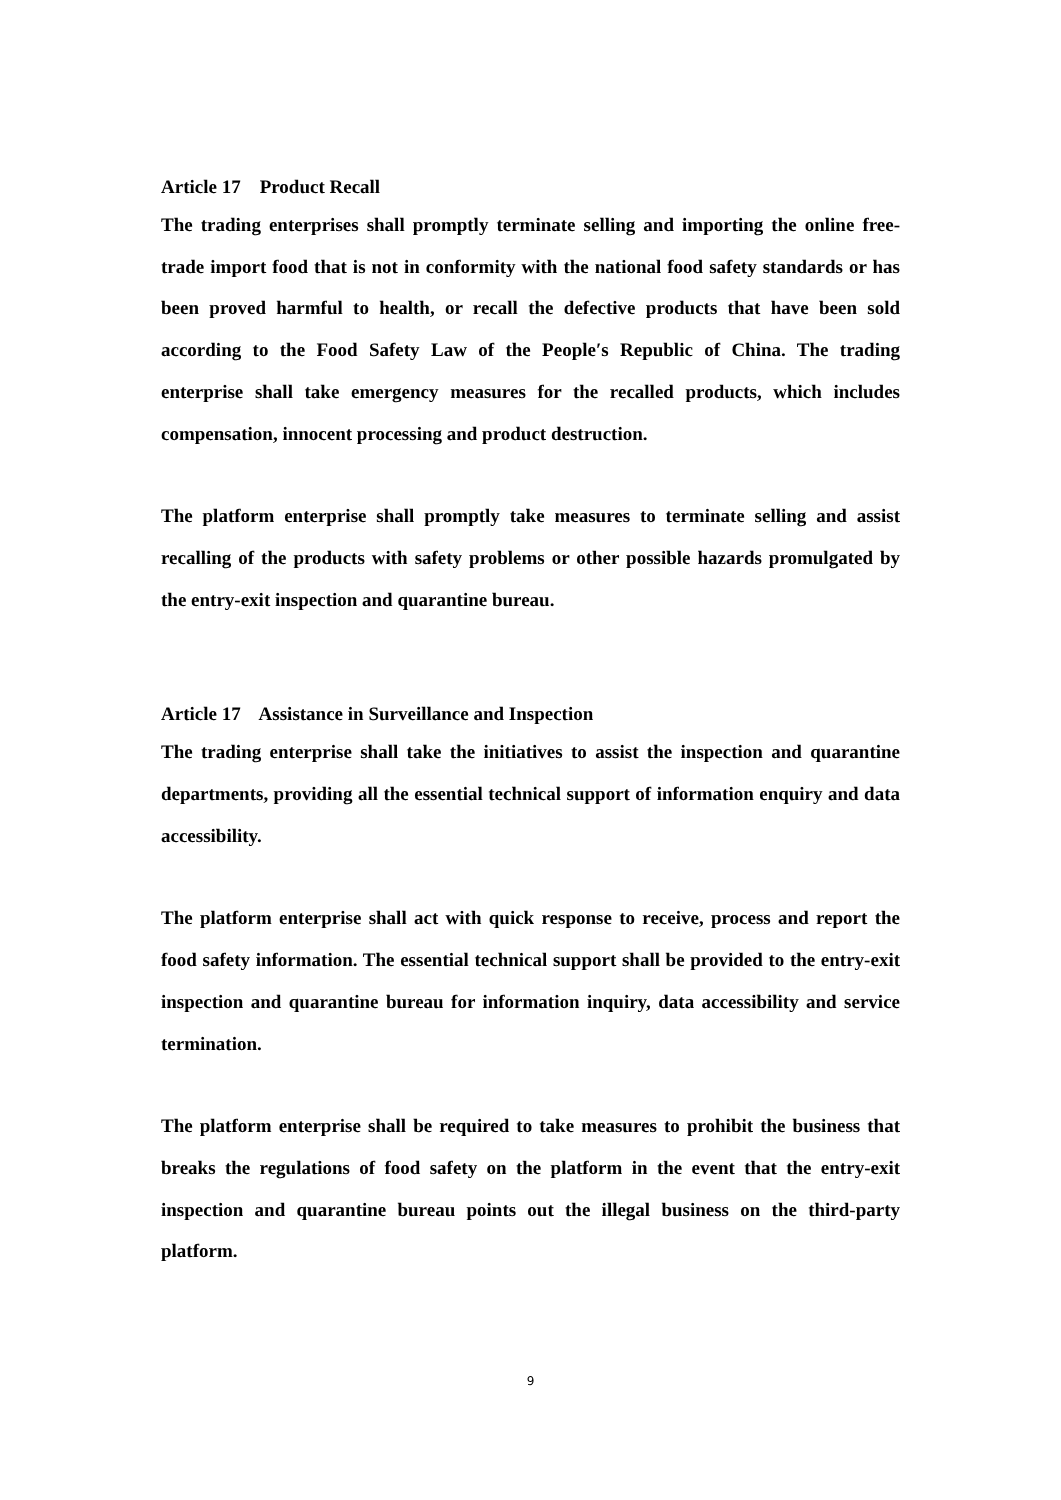Article 17 Product Recall
The trading enterprises shall promptly terminate selling and importing the online free-trade import food that is not in conformity with the national food safety standards or has been proved harmful to health, or recall the defective products that have been sold according to the Food Safety Law of the People′s Republic of China. The trading enterprise shall take emergency measures for the recalled products, which includes compensation, innocent processing and product destruction.
The platform enterprise shall promptly take measures to terminate selling and assist recalling of the products with safety problems or other possible hazards promulgated by the entry-exit inspection and quarantine bureau.
Article 17 Assistance in Surveillance and Inspection
The trading enterprise shall take the initiatives to assist the inspection and quarantine departments, providing all the essential technical support of information enquiry and data accessibility.
The platform enterprise shall act with quick response to receive, process and report the food safety information. The essential technical support shall be provided to the entry-exit inspection and quarantine bureau for information inquiry, data accessibility and service termination.
The platform enterprise shall be required to take measures to prohibit the business that breaks the regulations of food safety on the platform in the event that the entry-exit inspection and quarantine bureau points out the illegal business on the third-party platform.
9